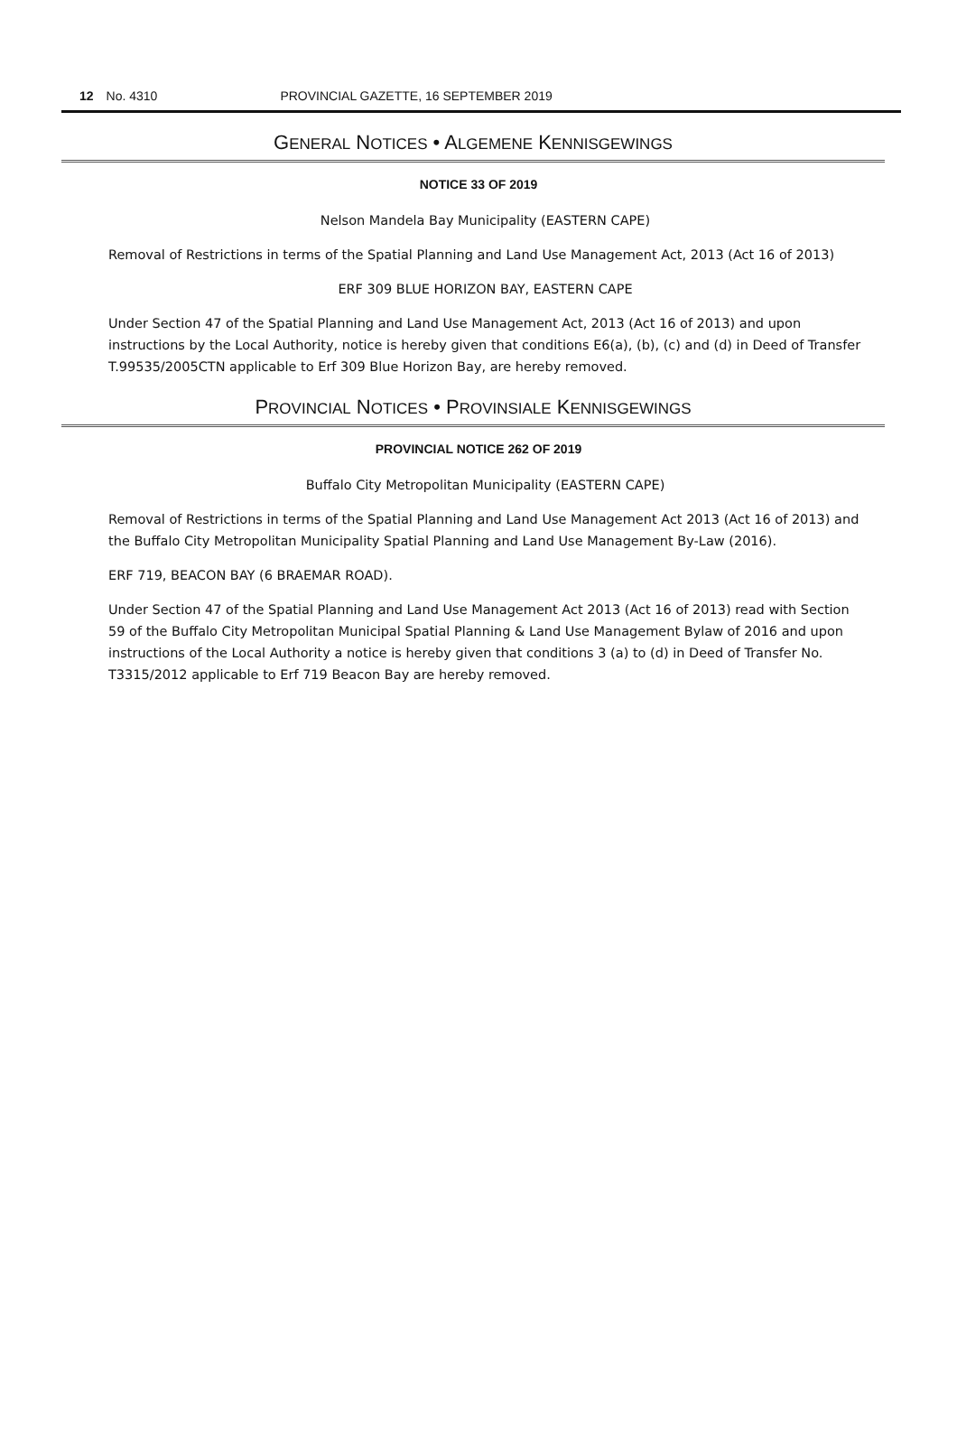12 No. 4310 PROVINCIAL GAZETTE, 16 SEPTEMBER 2019
GENERAL NOTICES • ALGEMENE KENNISGEWINGS
NOTICE 33 OF 2019
Nelson Mandela Bay Municipality (EASTERN CAPE)
Removal of Restrictions in terms of the Spatial Planning and Land Use Management Act, 2013 (Act 16 of 2013)
ERF 309 BLUE HORIZON BAY, EASTERN CAPE
Under Section 47 of the Spatial Planning and Land Use Management Act, 2013 (Act 16 of 2013) and upon instructions by the Local Authority, notice is hereby given that conditions E6(a), (b), (c) and (d) in Deed of Transfer T.99535/2005CTN applicable to Erf 309 Blue Horizon Bay, are hereby removed.
PROVINCIAL NOTICES • PROVINSIALE KENNISGEWINGS
PROVINCIAL NOTICE 262 OF 2019
Buffalo City Metropolitan Municipality (EASTERN CAPE)
Removal of Restrictions in terms of the Spatial Planning and Land Use Management Act 2013 (Act 16 of 2013) and the Buffalo City Metropolitan Municipality Spatial Planning and Land Use Management By-Law (2016).
ERF 719, BEACON BAY (6 BRAEMAR ROAD).
Under Section 47 of the Spatial Planning and Land Use Management Act 2013 (Act 16 of 2013) read with Section 59 of the Buffalo City Metropolitan Municipal Spatial Planning & Land Use Management Bylaw of 2016 and upon instructions of the Local Authority a notice is hereby given that conditions 3 (a) to (d) in Deed of Transfer No. T3315/2012 applicable to Erf 719 Beacon Bay are hereby removed.